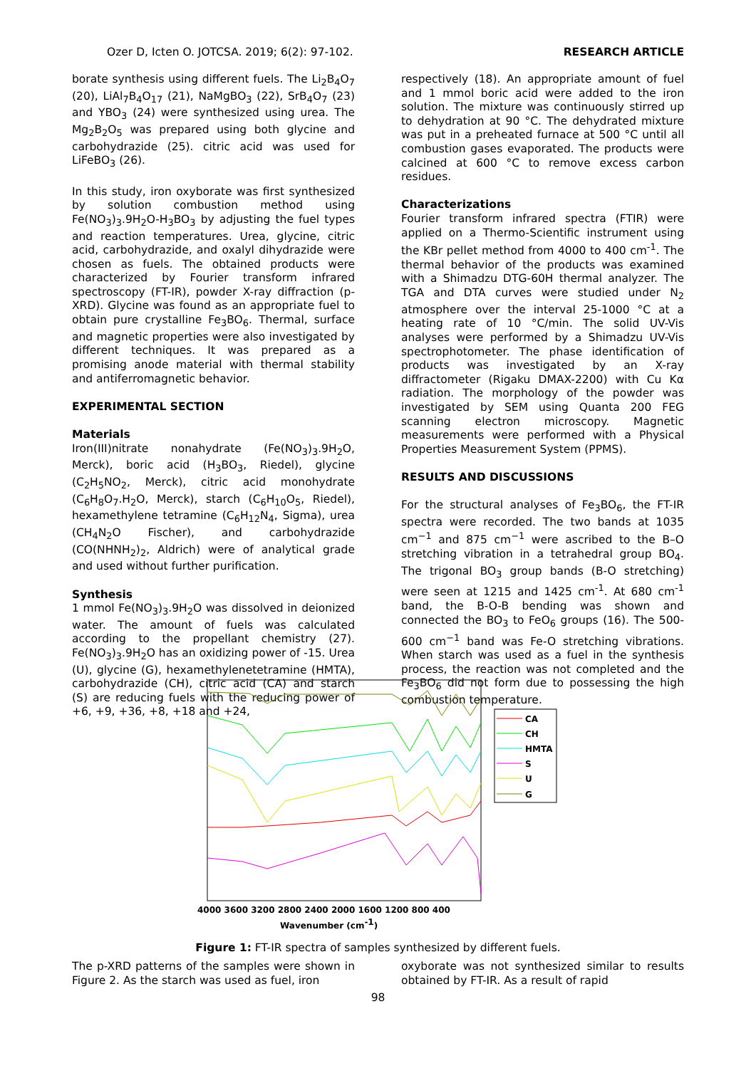Ozer D, Icten O. JOTCSA. 2019; 6(2): 97-102. RESEARCH ARTICLE
borate synthesis using different fuels. The Li<sub>2</sub>B<sub>4</sub>O<sub>7</sub> (20), LiAl<sub>7</sub>B<sub>4</sub>O<sub>17</sub> (21), NaMgBO<sub>3</sub> (22), SrB<sub>4</sub>O<sub>7</sub> (23) and YBO<sub>3</sub> (24) were synthesized using urea. The Mg<sub>2</sub>B<sub>2</sub>O<sub>5</sub> was prepared using both glycine and carbohydrazide (25). citric acid was used for LiFeBO<sub>3</sub> (26).
In this study, iron oxyborate was first synthesized by solution combustion method using Fe(NO<sub>3</sub>)<sub>3</sub>.9H<sub>2</sub>O-H<sub>3</sub>BO<sub>3</sub> by adjusting the fuel types and reaction temperatures. Urea, glycine, citric acid, carbohydrazide, and oxalyl dihydrazide were chosen as fuels. The obtained products were characterized by Fourier transform infrared spectroscopy (FT-IR), powder X-ray diffraction (p-XRD). Glycine was found as an appropriate fuel to obtain pure crystalline Fe<sub>3</sub>BO<sub>6</sub>. Thermal, surface and magnetic properties were also investigated by different techniques. It was prepared as a promising anode material with thermal stability and antiferromagnetic behavior.
EXPERIMENTAL SECTION
Materials
Iron(III)nitrate nonahydrate (Fe(NO<sub>3</sub>)<sub>3</sub>.9H<sub>2</sub>O, Merck), boric acid (H<sub>3</sub>BO<sub>3</sub>, Riedel), glycine (C<sub>2</sub>H<sub>5</sub>NO<sub>2</sub>, Merck), citric acid monohydrate (C<sub>6</sub>H<sub>8</sub>O<sub>7</sub>.H<sub>2</sub>O, Merck), starch (C<sub>6</sub>H<sub>10</sub>O<sub>5</sub>, Riedel), hexamethylene tetramine (C<sub>6</sub>H<sub>12</sub>N<sub>4</sub>, Sigma), urea (CH<sub>4</sub>N<sub>2</sub>O Fischer), and carbohydrazide (CO(NHNH<sub>2</sub>)<sub>2</sub>, Aldrich) were of analytical grade and used without further purification.
Synthesis
1 mmol Fe(NO<sub>3</sub>)<sub>3</sub>.9H<sub>2</sub>O was dissolved in deionized water. The amount of fuels was calculated according to the propellant chemistry (27). Fe(NO<sub>3</sub>)<sub>3</sub>.9H<sub>2</sub>O has an oxidizing power of -15. Urea (U), glycine (G), hexamethylenetetramine (HMTA), carbohydrazide (CH), citric acid (CA) and starch (S) are reducing fuels with the reducing power of +6, +9, +36, +8, +18 and +24,
respectively (18). An appropriate amount of fuel and 1 mmol boric acid were added to the iron solution. The mixture was continuously stirred up to dehydration at 90 °C. The dehydrated mixture was put in a preheated furnace at 500 °C until all combustion gases evaporated. The products were calcined at 600 °C to remove excess carbon residues.
Characterizations
Fourier transform infrared spectra (FTIR) were applied on a Thermo-Scientific instrument using the KBr pellet method from 4000 to 400 cm<sup>-1</sup>. The thermal behavior of the products was examined with a Shimadzu DTG-60H thermal analyzer. The TGA and DTA curves were studied under N<sub>2</sub> atmosphere over the interval 25-1000 °C at a heating rate of 10 °C/min. The solid UV-Vis analyses were performed by a Shimadzu UV-Vis spectrophotometer. The phase identification of products was investigated by an X-ray diffractometer (Rigaku DMAX-2200) with Cu Kα radiation. The morphology of the powder was investigated by SEM using Quanta 200 FEG scanning electron microscopy. Magnetic measurements were performed with a Physical Properties Measurement System (PPMS).
RESULTS AND DISCUSSIONS
For the structural analyses of Fe<sub>3</sub>BO<sub>6</sub>, the FT-IR spectra were recorded. The two bands at 1035 cm<sup>−1</sup> and 875 cm<sup>−1</sup> were ascribed to the B–O stretching vibration in a tetrahedral group BO<sub>4</sub>. The trigonal BO<sub>3</sub> group bands (B-O stretching) were seen at 1215 and 1425 cm<sup>-1</sup>. At 680 cm<sup>-1</sup> band, the B-O-B bending was shown and connected the BO<sub>3</sub> to FeO<sub>6</sub> groups (16). The 500-600 cm<sup>−1</sup> band was Fe-O stretching vibrations. When starch was used as a fuel in the synthesis process, the reaction was not completed and the Fe<sub>3</sub>BO<sub>6</sub> did not form due to possessing the high combustion temperature.
4000 3600 3200 2800 2400 2000 1600 1200 800 400
Wavenumber (cm-1)
CA
CH
HMTA
S
U
G
Figure 1: FT-IR spectra of samples synthesized by different fuels.
The p-XRD patterns of the samples were shown in Figure 2. As the starch was used as fuel, iron
oxyborate was not synthesized similar to results obtained by FT-IR. As a result of rapid
98